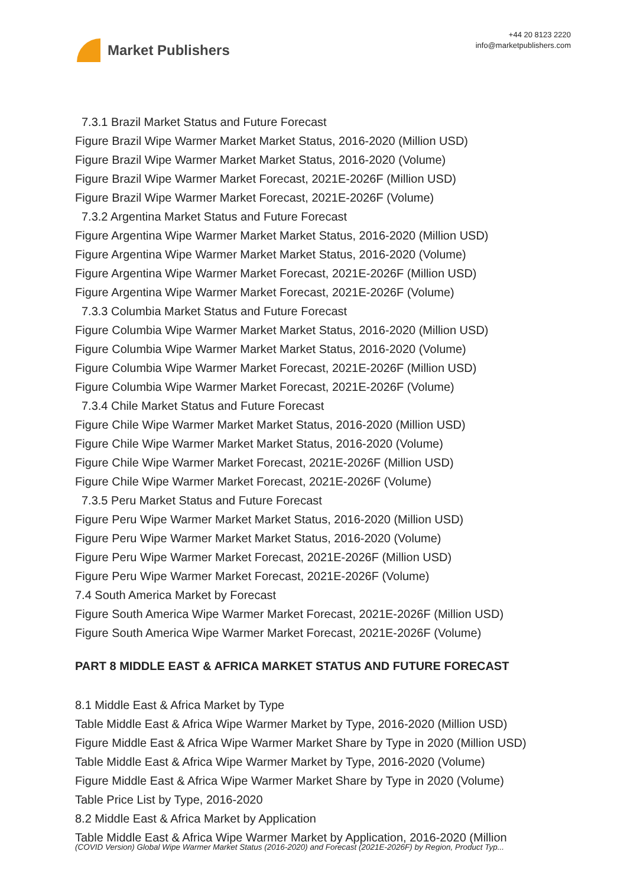Market Publishers
+44 20 8123 2220
info@marketpublishers.com
7.3.1 Brazil Market Status and Future Forecast
Figure Brazil Wipe Warmer Market Market Status, 2016-2020 (Million USD)
Figure Brazil Wipe Warmer Market Market Status, 2016-2020 (Volume)
Figure Brazil Wipe Warmer Market Forecast, 2021E-2026F (Million USD)
Figure Brazil Wipe Warmer Market Forecast, 2021E-2026F (Volume)
7.3.2 Argentina Market Status and Future Forecast
Figure Argentina Wipe Warmer Market Market Status, 2016-2020 (Million USD)
Figure Argentina Wipe Warmer Market Market Status, 2016-2020 (Volume)
Figure Argentina Wipe Warmer Market Forecast, 2021E-2026F (Million USD)
Figure Argentina Wipe Warmer Market Forecast, 2021E-2026F (Volume)
7.3.3 Columbia Market Status and Future Forecast
Figure Columbia Wipe Warmer Market Market Status, 2016-2020 (Million USD)
Figure Columbia Wipe Warmer Market Market Status, 2016-2020 (Volume)
Figure Columbia Wipe Warmer Market Forecast, 2021E-2026F (Million USD)
Figure Columbia Wipe Warmer Market Forecast, 2021E-2026F (Volume)
7.3.4 Chile Market Status and Future Forecast
Figure Chile Wipe Warmer Market Market Status, 2016-2020 (Million USD)
Figure Chile Wipe Warmer Market Market Status, 2016-2020 (Volume)
Figure Chile Wipe Warmer Market Forecast, 2021E-2026F (Million USD)
Figure Chile Wipe Warmer Market Forecast, 2021E-2026F (Volume)
7.3.5 Peru Market Status and Future Forecast
Figure Peru Wipe Warmer Market Market Status, 2016-2020 (Million USD)
Figure Peru Wipe Warmer Market Market Status, 2016-2020 (Volume)
Figure Peru Wipe Warmer Market Forecast, 2021E-2026F (Million USD)
Figure Peru Wipe Warmer Market Forecast, 2021E-2026F (Volume)
7.4 South America Market by Forecast
Figure South America Wipe Warmer Market Forecast, 2021E-2026F (Million USD)
Figure South America Wipe Warmer Market Forecast, 2021E-2026F (Volume)
PART 8 MIDDLE EAST & AFRICA MARKET STATUS AND FUTURE FORECAST
8.1 Middle East & Africa Market by Type
Table Middle East & Africa Wipe Warmer Market by Type, 2016-2020 (Million USD)
Figure Middle East & Africa Wipe Warmer Market Share by Type in 2020 (Million USD)
Table Middle East & Africa Wipe Warmer Market by Type, 2016-2020 (Volume)
Figure Middle East & Africa Wipe Warmer Market Share by Type in 2020 (Volume)
Table Price List by Type, 2016-2020
8.2 Middle East & Africa Market by Application
Table Middle East & Africa Wipe Warmer Market by Application, 2016-2020 (Million
(COVID Version) Global Wipe Warmer Market Status (2016-2020) and Forecast (2021E-2026F) by Region, Product Typ...